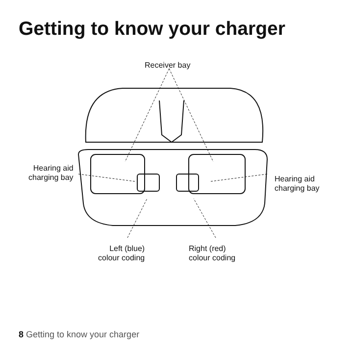Getting to know your charger
Receiver bay
Hearing aid
charging bay
Hearing aid
charging bay
Left (blue)
colour coding
Right (red)
colour coding
8 Getting to know your charger